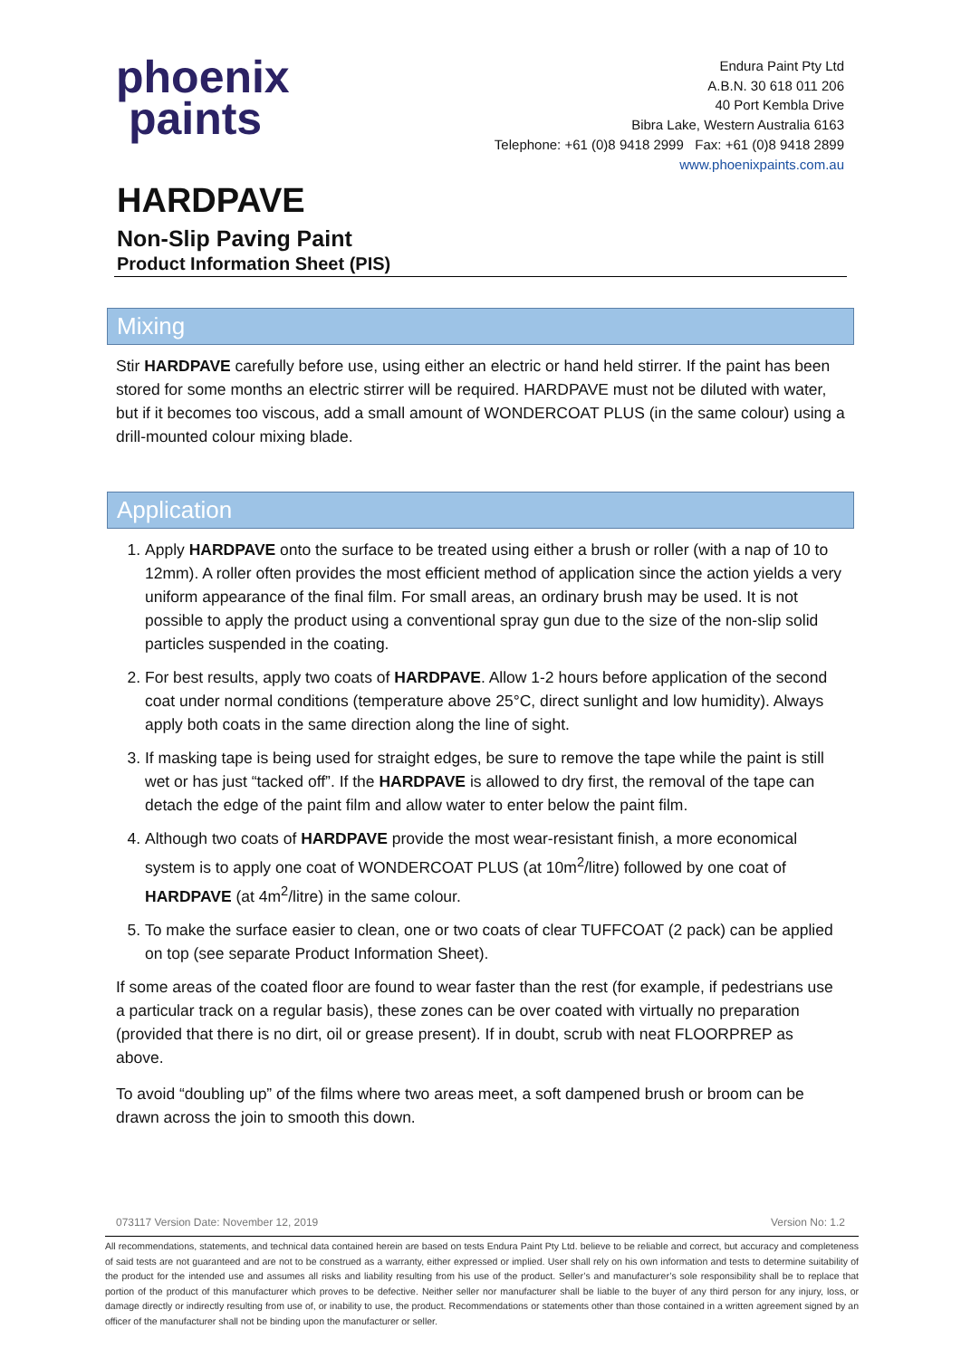phoenix
paints
Endura Paint Pty Ltd
A.B.N. 30 618 011 206
40 Port Kembla Drive
Bibra Lake, Western Australia 6163
Telephone: +61 (0)8 9418 2999 Fax: +61 (0)8 9418 2899
www.phoenixpaints.com.au
HARDPAVE
Non-Slip Paving Paint
Product Information Sheet (PIS)
Mixing
Stir HARDPAVE carefully before use, using either an electric or hand held stirrer. If the paint has been stored for some months an electric stirrer will be required. HARDPAVE must not be diluted with water, but if it becomes too viscous, add a small amount of WONDERCOAT PLUS (in the same colour) using a drill-mounted colour mixing blade.
Application
1. Apply HARDPAVE onto the surface to be treated using either a brush or roller (with a nap of 10 to 12mm). A roller often provides the most efficient method of application since the action yields a very uniform appearance of the final film. For small areas, an ordinary brush may be used. It is not possible to apply the product using a conventional spray gun due to the size of the non-slip solid particles suspended in the coating.
2. For best results, apply two coats of HARDPAVE. Allow 1-2 hours before application of the second coat under normal conditions (temperature above 25°C, direct sunlight and low humidity). Always apply both coats in the same direction along the line of sight.
3. If masking tape is being used for straight edges, be sure to remove the tape while the paint is still wet or has just “tacked off”. If the HARDPAVE is allowed to dry first, the removal of the tape can detach the edge of the paint film and allow water to enter below the paint film.
4. Although two coats of HARDPAVE provide the most wear-resistant finish, a more economical system is to apply one coat of WONDERCOAT PLUS (at 10m<sup>2</sup>/litre) followed by one coat of HARDPAVE (at 4m<sup>2</sup>/litre) in the same colour.
5. To make the surface easier to clean, one or two coats of clear TUFFCOAT (2 pack) can be applied on top (see separate Product Information Sheet).
If some areas of the coated floor are found to wear faster than the rest (for example, if pedestrians use a particular track on a regular basis), these zones can be over coated with virtually no preparation (provided that there is no dirt, oil or grease present). If in doubt, scrub with neat FLOORPREP as above.
To avoid “doubling up” of the films where two areas meet, a soft dampened brush or broom can be drawn across the join to smooth this down.
073117 Version Date: November 12, 2019 Version No: 1.2
All recommendations, statements, and technical data contained herein are based on tests Endura Paint Pty Ltd. believe to be reliable and correct, but accuracy and completeness of said tests are not guaranteed and are not to be construed as a warranty, either expressed or implied. User shall rely on his own information and tests to determine suitability of the product for the intended use and assumes all risks and liability resulting from his use of the product. Seller’s and manufacturer’s sole responsibility shall be to replace that portion of the product of this manufacturer which proves to be defective. Neither seller nor manufacturer shall be liable to the buyer of any third person for any injury, loss, or damage directly or indirectly resulting from use of, or inability to use, the product. Recommendations or statements other than those contained in a written agreement signed by an officer of the manufacturer shall not be binding upon the manufacturer or seller.